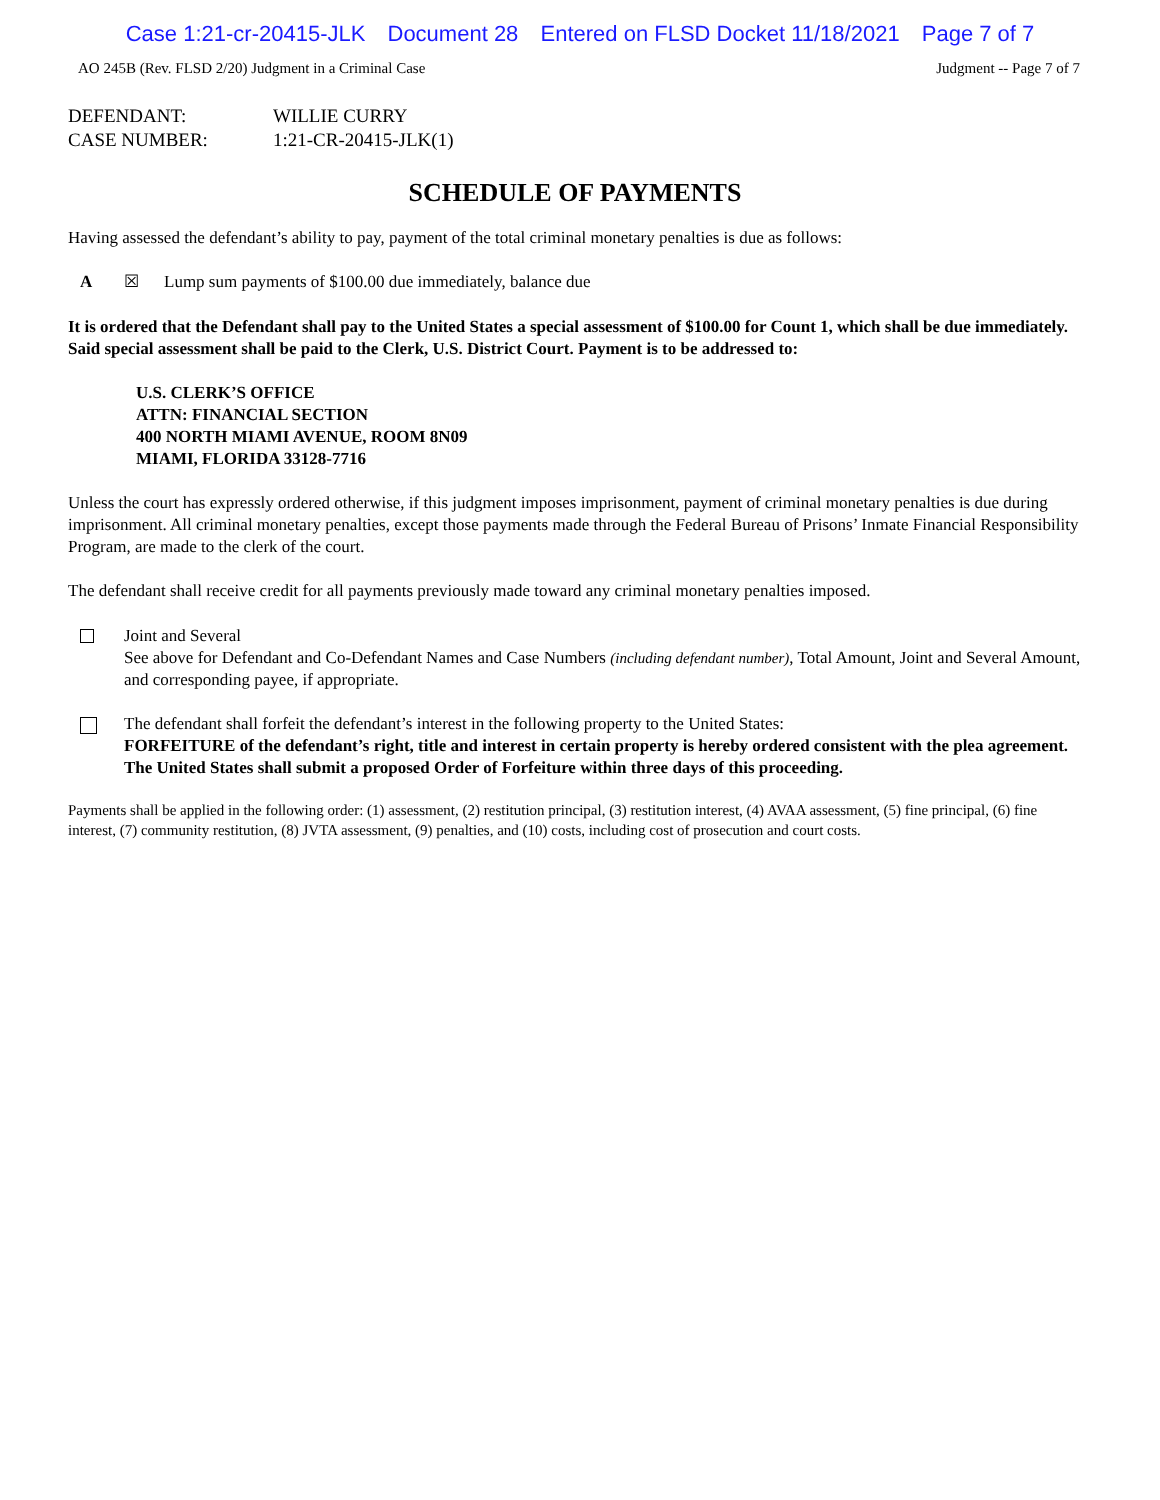Case 1:21-cr-20415-JLK Document 28 Entered on FLSD Docket 11/18/2021 Page 7 of 7
AO 245B (Rev. FLSD 2/20) Judgment in a Criminal Case Judgment -- Page 7 of 7
DEFENDANT:
WILLIE CURRY
CASE NUMBER:
1:21-CR-20415-JLK(1)
SCHEDULE OF PAYMENTS
Having assessed the defendant’s ability to pay, payment of the total criminal monetary penalties is due as follows:
A ☒ Lump sum payments of $100.00 due immediately, balance due
It is ordered that the Defendant shall pay to the United States a special assessment of $100.00 for Count 1, which shall be due immediately. Said special assessment shall be paid to the Clerk, U.S. District Court. Payment is to be addressed to:
U.S. CLERK’S OFFICE
ATTN: FINANCIAL SECTION
400 NORTH MIAMI AVENUE, ROOM 8N09
MIAMI, FLORIDA 33128-7716
Unless the court has expressly ordered otherwise, if this judgment imposes imprisonment, payment of criminal monetary penalties is due during imprisonment. All criminal monetary penalties, except those payments made through the Federal Bureau of Prisons’ Inmate Financial Responsibility Program, are made to the clerk of the court.
The defendant shall receive credit for all payments previously made toward any criminal monetary penalties imposed.
Joint and Several
See above for Defendant and Co-Defendant Names and Case Numbers (including defendant number), Total Amount, Joint and Several Amount, and corresponding payee, if appropriate.
The defendant shall forfeit the defendant’s interest in the following property to the United States:
FORFEITURE of the defendant’s right, title and interest in certain property is hereby ordered consistent with the plea agreement. The United States shall submit a proposed Order of Forfeiture within three days of this proceeding.
Payments shall be applied in the following order: (1) assessment, (2) restitution principal, (3) restitution interest, (4) AVAA assessment, (5) fine principal, (6) fine interest, (7) community restitution, (8) JVTA assessment, (9) penalties, and (10) costs, including cost of prosecution and court costs.